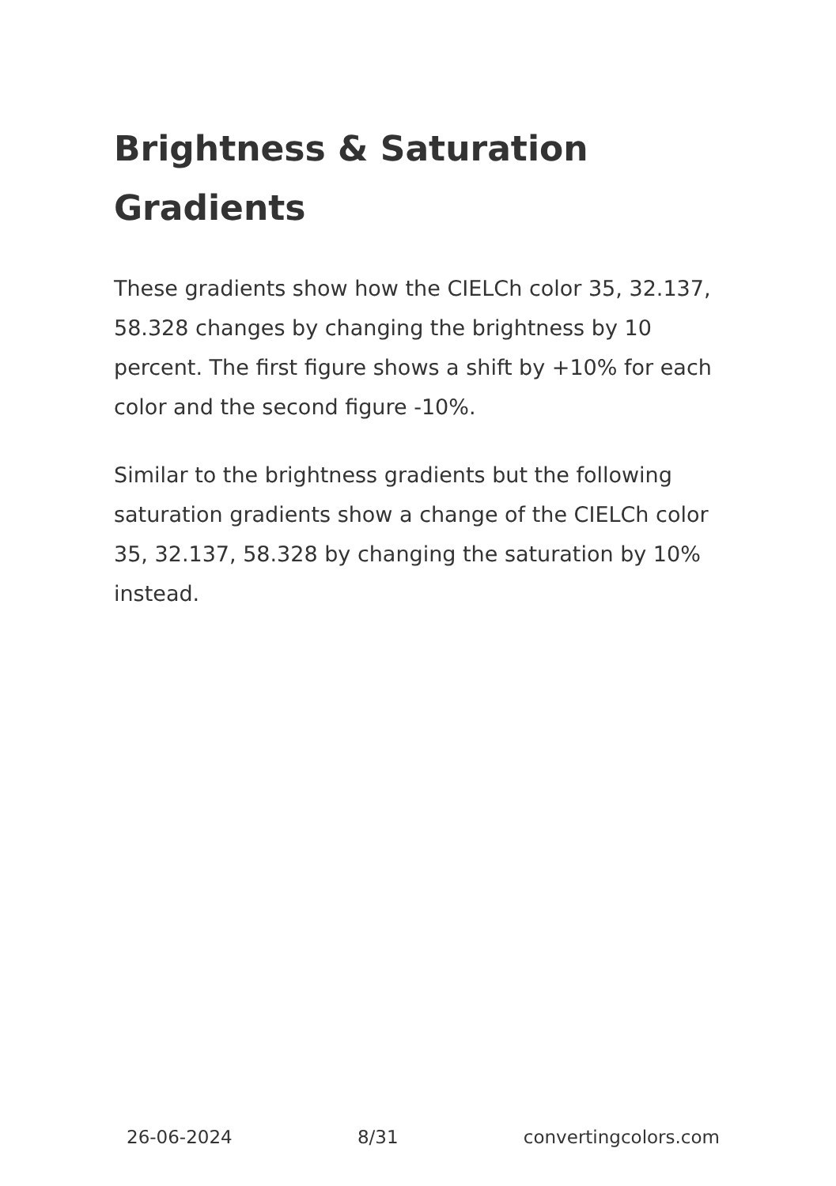Brightness & Saturation Gradients
These gradients show how the CIELCh color 35, 32.137, 58.328 changes by changing the brightness by 10 percent. The first figure shows a shift by +10% for each color and the second figure -10%.
Similar to the brightness gradients but the following saturation gradients show a change of the CIELCh color 35, 32.137, 58.328 by changing the saturation by 10% instead.
26-06-2024 8/31 convertingcolors.com